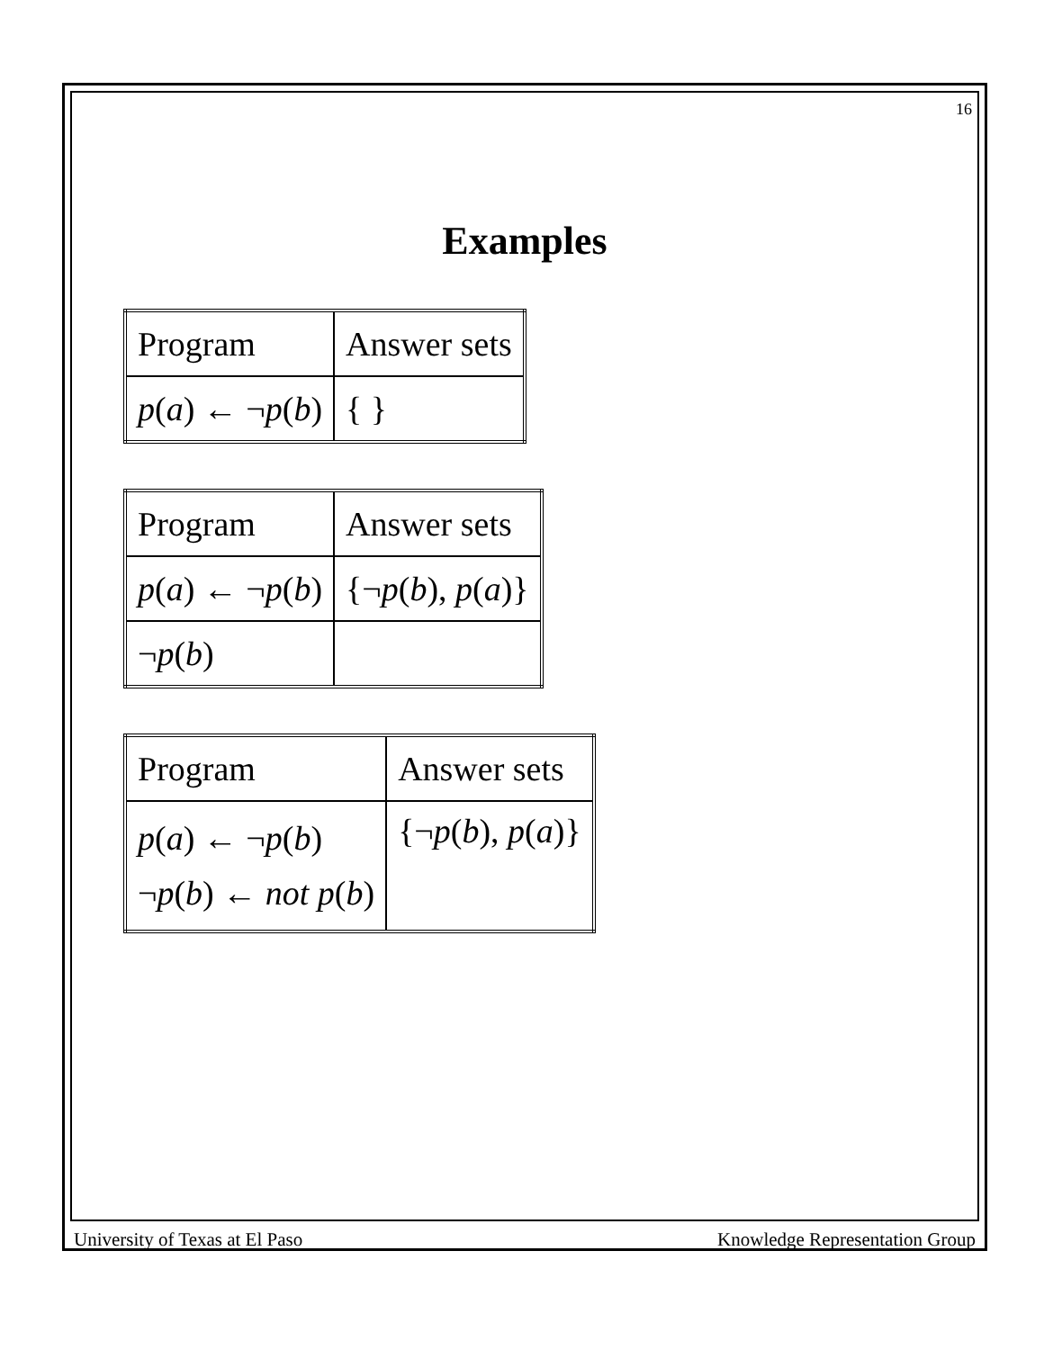16
Examples
| Program | Answer sets |
| p ( a ) ← ¬ p ( b ) | { } |
| Program | Answer sets |
| p ( a ) ← ¬ p ( b ) | {¬ p ( b ), p ( a )} |
| ¬ p ( b ) | |
| Program | Answer sets |
| p ( a ) ← ¬ p ( b ) ¬ p ( b ) ← not p ( b ) | {¬ p ( b ), p ( a )} |
University of Texas at El Paso Knowledge Representation Group